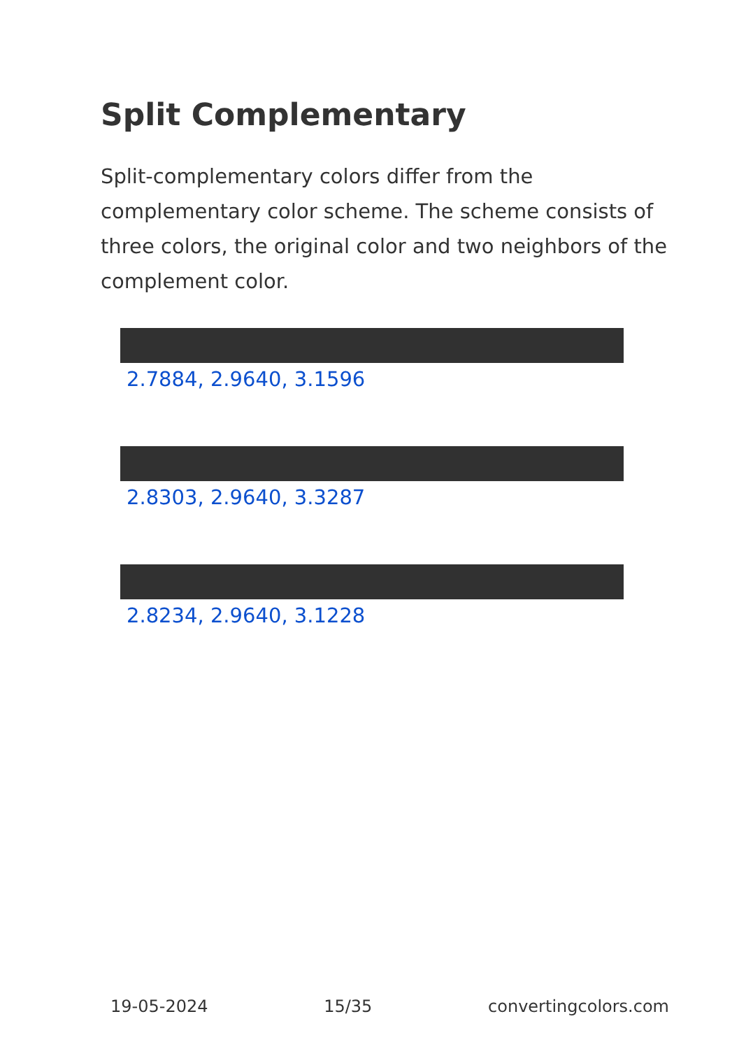Split Complementary
Split-complementary colors differ from the complementary color scheme. The scheme consists of three colors, the original color and two neighbors of the complement color.
2.7884, 2.9640, 3.1596
2.8303, 2.9640, 3.3287
2.8234, 2.9640, 3.1228
19-05-2024 15/35 convertingcolors.com